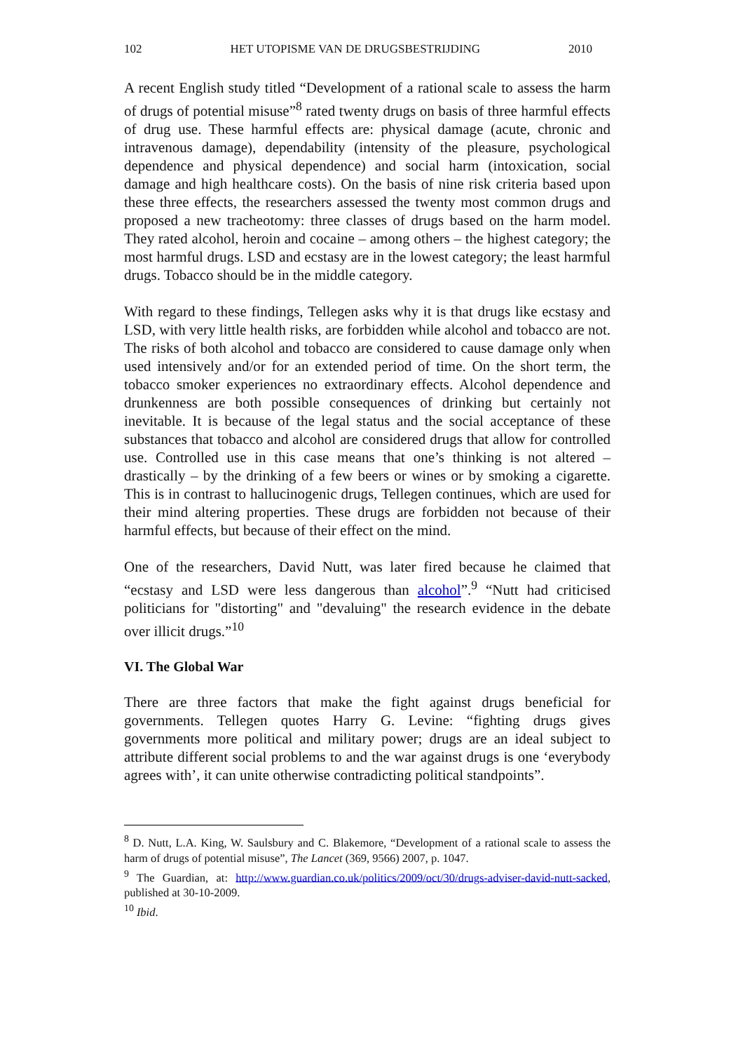102 HET UTOPISME VAN DE DRUGSBESTRIJDING 2010
A recent English study titled “Development of a rational scale to assess the harm of drugs of potential misuse”<sup>8</sup> rated twenty drugs on basis of three harmful effects of drug use. These harmful effects are: physical damage (acute, chronic and intravenous damage), dependability (intensity of the pleasure, psychological dependence and physical dependence) and social harm (intoxication, social damage and high healthcare costs). On the basis of nine risk criteria based upon these three effects, the researchers assessed the twenty most common drugs and proposed a new tracheotomy: three classes of drugs based on the harm model. They rated alcohol, heroin and cocaine – among others – the highest category; the most harmful drugs. LSD and ecstasy are in the lowest category; the least harmful drugs. Tobacco should be in the middle category.
With regard to these findings, Tellegen asks why it is that drugs like ecstasy and LSD, with very little health risks, are forbidden while alcohol and tobacco are not. The risks of both alcohol and tobacco are considered to cause damage only when used intensively and/or for an extended period of time. On the short term, the tobacco smoker experiences no extraordinary effects. Alcohol dependence and drunkenness are both possible consequences of drinking but certainly not inevitable. It is because of the legal status and the social acceptance of these substances that tobacco and alcohol are considered drugs that allow for controlled use. Controlled use in this case means that one’s thinking is not altered – drastically – by the drinking of a few beers or wines or by smoking a cigarette. This is in contrast to hallucinogenic drugs, Tellegen continues, which are used for their mind altering properties. These drugs are forbidden not because of their harmful effects, but because of their effect on the mind.
One of the researchers, David Nutt, was later fired because he claimed that “ecstasy and LSD were less dangerous than alcohol”.<sup>9</sup> “Nutt had criticised politicians for "distorting" and "devaluing" the research evidence in the debate over illicit drugs.”<sup>10</sup>
VI. The Global War
There are three factors that make the fight against drugs beneficial for governments. Tellegen quotes Harry G. Levine: “fighting drugs gives governments more political and military power; drugs are an ideal subject to attribute different social problems to and the war against drugs is one ‘everybody agrees with’, it can unite otherwise contradicting political standpoints”.
<sup>8</sup> D. Nutt, L.A. King, W. Saulsbury and C. Blakemore, “Development of a rational scale to assess the harm of drugs of potential misuse”, The Lancet (369, 9566) 2007, p. 1047.
<sup>9</sup> The Guardian, at: http://www.guardian.co.uk/politics/2009/oct/30/drugs-adviser-david-nutt-sacked, published at 30-10-2009.
<sup>10</sup> Ibid.